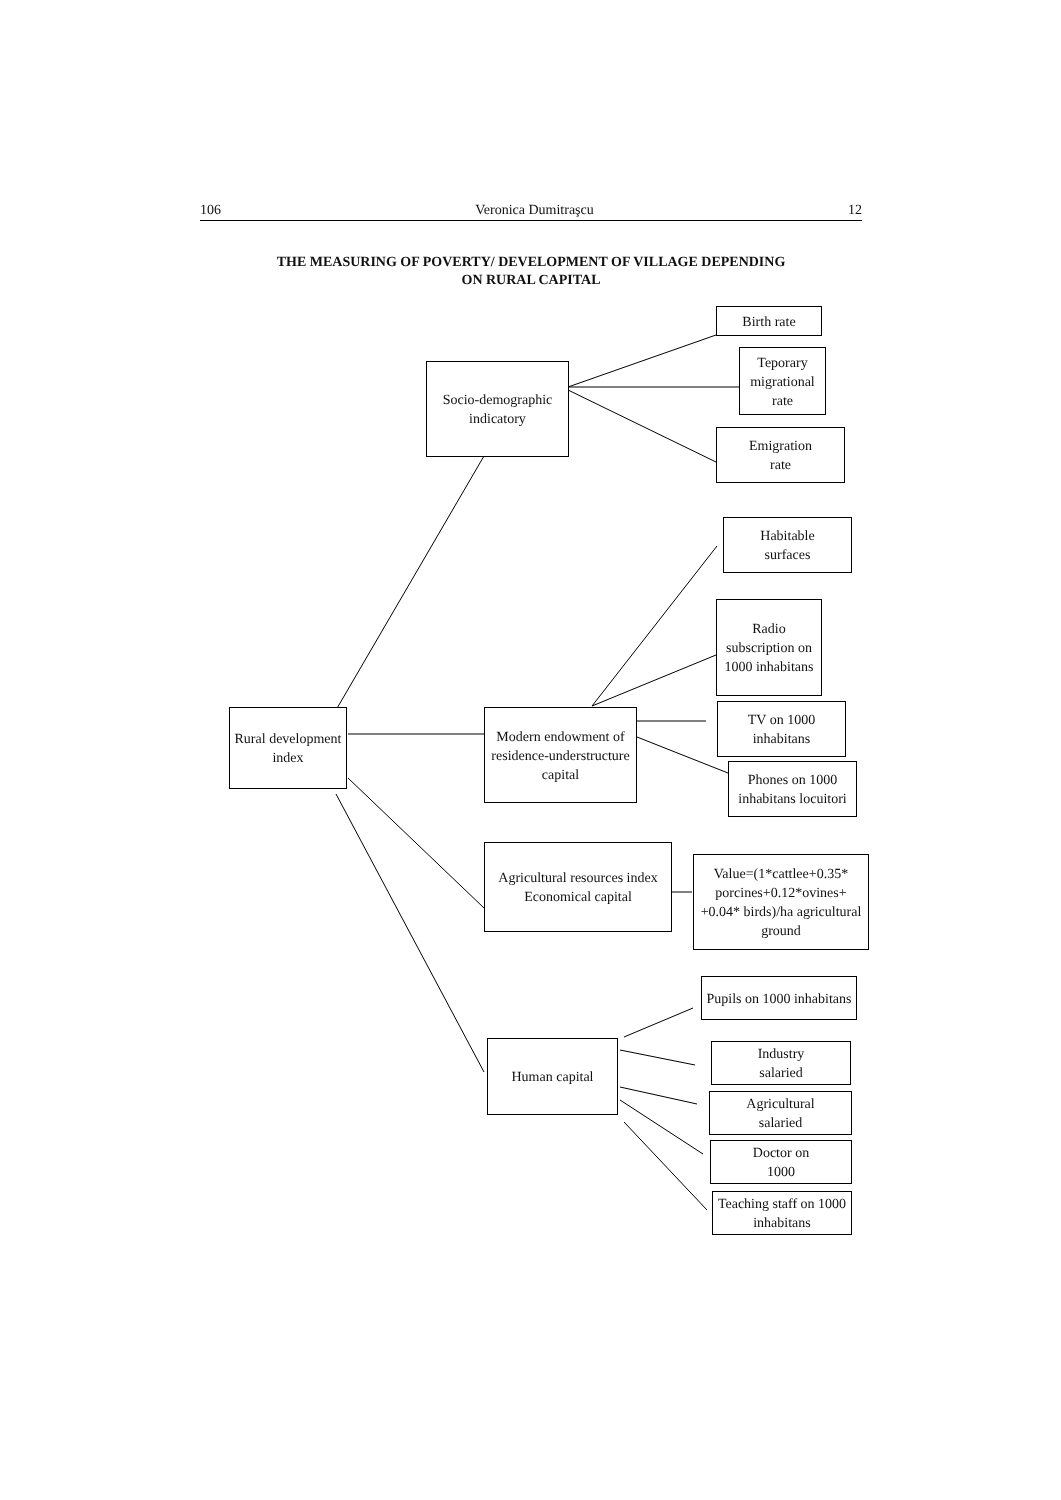106 Veronica Dumitraşcu 12
THE MEASURING OF POVERTY/ DEVELOPMENT OF VILLAGE DEPENDING
ON RURAL CAPITAL
Birth rate
Teporary migrational rate
Emigration
rate
Socio-demographic indicatory
Habitable
surfaces
Radio subscription on 1000 inhabitans
TV on 1000
inhabitans
Phones on 1000 inhabitans locuitori
Rural development index
Modern endowment of residence-understructure capital
Agricultural resources index Economical capital
Value=(1*cattlee+0.35* porcines+0.12*ovines+ +0.04* birds)/ha agricultural ground
Pupils on 1000 inhabitans
Human capital
Industry
salaried
Agricultural
salaried
Doctor on
1000
Teaching staff on 1000 inhabitans